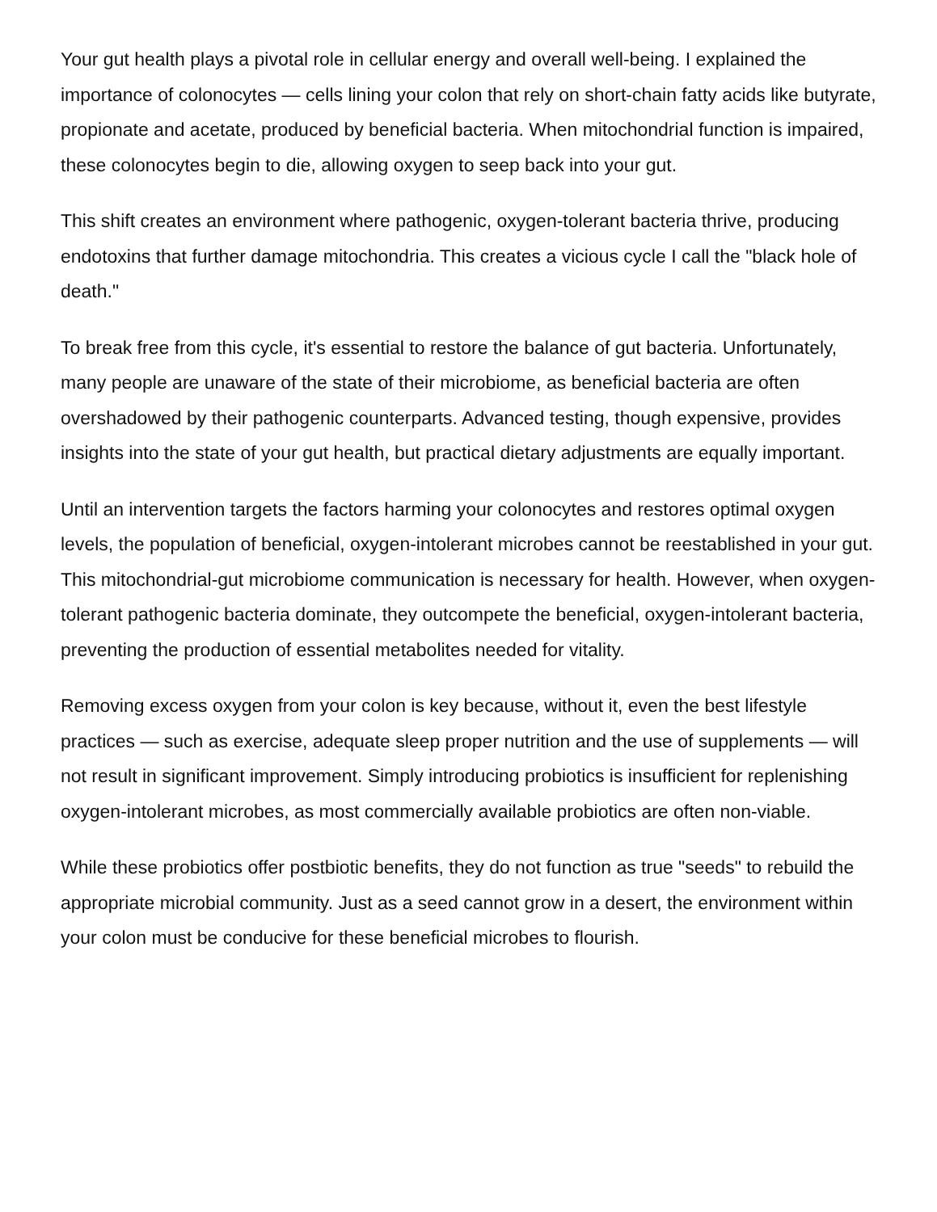Your gut health plays a pivotal role in cellular energy and overall well-being. I explained the importance of colonocytes — cells lining your colon that rely on short-chain fatty acids like butyrate, propionate and acetate, produced by beneficial bacteria. When mitochondrial function is impaired, these colonocytes begin to die, allowing oxygen to seep back into your gut.
This shift creates an environment where pathogenic, oxygen-tolerant bacteria thrive, producing endotoxins that further damage mitochondria. This creates a vicious cycle I call the "black hole of death."
To break free from this cycle, it's essential to restore the balance of gut bacteria. Unfortunately, many people are unaware of the state of their microbiome, as beneficial bacteria are often overshadowed by their pathogenic counterparts. Advanced testing, though expensive, provides insights into the state of your gut health, but practical dietary adjustments are equally important.
Until an intervention targets the factors harming your colonocytes and restores optimal oxygen levels, the population of beneficial, oxygen-intolerant microbes cannot be reestablished in your gut. This mitochondrial-gut microbiome communication is necessary for health. However, when oxygen-tolerant pathogenic bacteria dominate, they outcompete the beneficial, oxygen-intolerant bacteria, preventing the production of essential metabolites needed for vitality.
Removing excess oxygen from your colon is key because, without it, even the best lifestyle practices — such as exercise, adequate sleep proper nutrition and the use of supplements — will not result in significant improvement. Simply introducing probiotics is insufficient for replenishing oxygen-intolerant microbes, as most commercially available probiotics are often non-viable.
While these probiotics offer postbiotic benefits, they do not function as true "seeds" to rebuild the appropriate microbial community. Just as a seed cannot grow in a desert, the environment within your colon must be conducive for these beneficial microbes to flourish.